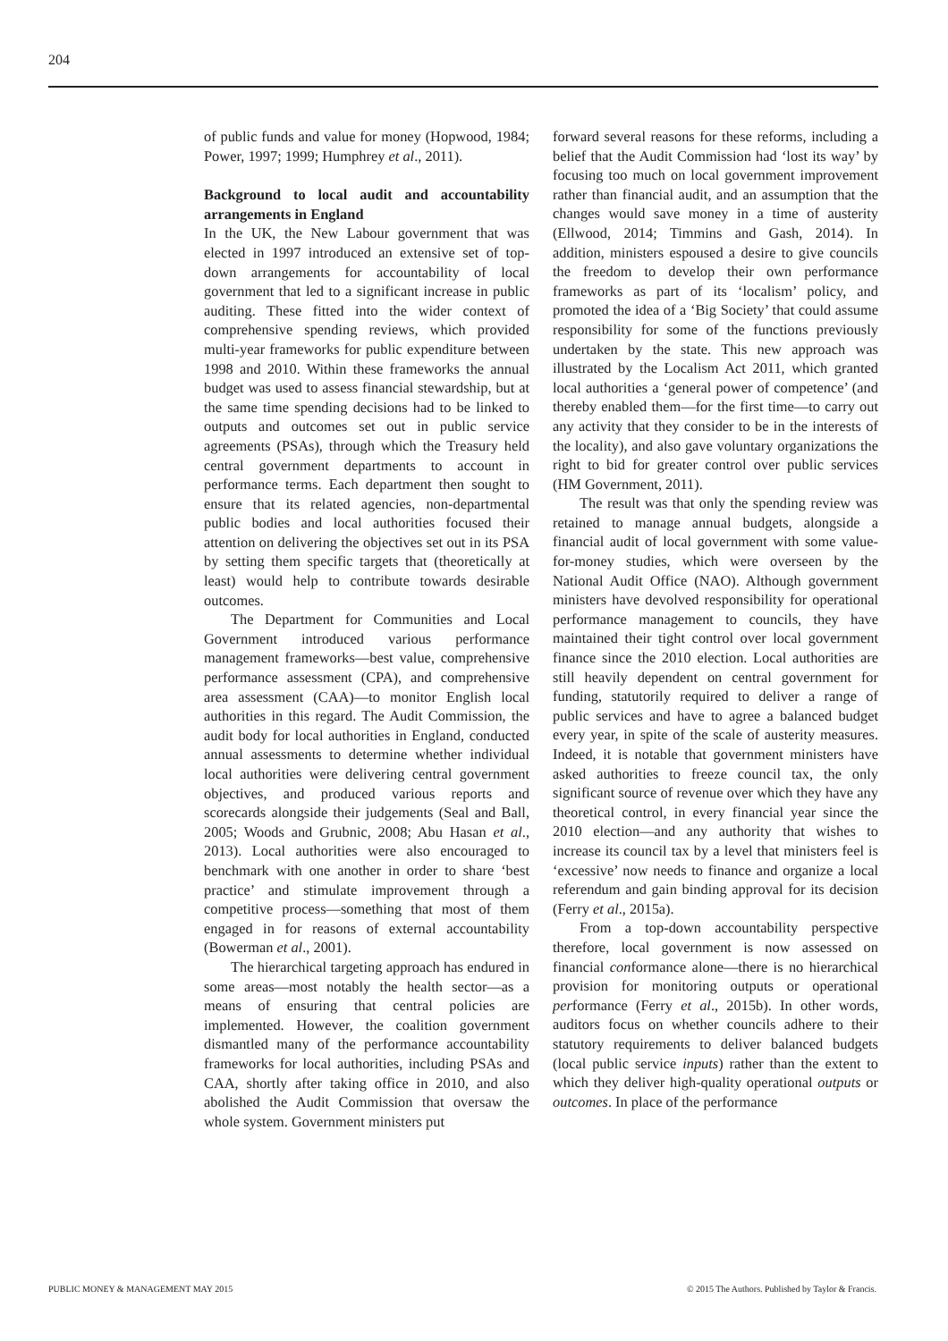204
of public funds and value for money (Hopwood, 1984; Power, 1997; 1999; Humphrey et al., 2011).
Background to local audit and accountability arrangements in England
In the UK, the New Labour government that was elected in 1997 introduced an extensive set of top-down arrangements for accountability of local government that led to a significant increase in public auditing. These fitted into the wider context of comprehensive spending reviews, which provided multi-year frameworks for public expenditure between 1998 and 2010. Within these frameworks the annual budget was used to assess financial stewardship, but at the same time spending decisions had to be linked to outputs and outcomes set out in public service agreements (PSAs), through which the Treasury held central government departments to account in performance terms. Each department then sought to ensure that its related agencies, non-departmental public bodies and local authorities focused their attention on delivering the objectives set out in its PSA by setting them specific targets that (theoretically at least) would help to contribute towards desirable outcomes.
The Department for Communities and Local Government introduced various performance management frameworks—best value, comprehensive performance assessment (CPA), and comprehensive area assessment (CAA)—to monitor English local authorities in this regard. The Audit Commission, the audit body for local authorities in England, conducted annual assessments to determine whether individual local authorities were delivering central government objectives, and produced various reports and scorecards alongside their judgements (Seal and Ball, 2005; Woods and Grubnic, 2008; Abu Hasan et al., 2013). Local authorities were also encouraged to benchmark with one another in order to share ‘best practice’ and stimulate improvement through a competitive process—something that most of them engaged in for reasons of external accountability (Bowerman et al., 2001).
The hierarchical targeting approach has endured in some areas—most notably the health sector—as a means of ensuring that central policies are implemented. However, the coalition government dismantled many of the performance accountability frameworks for local authorities, including PSAs and CAA, shortly after taking office in 2010, and also abolished the Audit Commission that oversaw the whole system. Government ministers put
forward several reasons for these reforms, including a belief that the Audit Commission had ‘lost its way’ by focusing too much on local government improvement rather than financial audit, and an assumption that the changes would save money in a time of austerity (Ellwood, 2014; Timmins and Gash, 2014). In addition, ministers espoused a desire to give councils the freedom to develop their own performance frameworks as part of its ‘localism’ policy, and promoted the idea of a ‘Big Society’ that could assume responsibility for some of the functions previously undertaken by the state. This new approach was illustrated by the Localism Act 2011, which granted local authorities a ‘general power of competence’ (and thereby enabled them—for the first time—to carry out any activity that they consider to be in the interests of the locality), and also gave voluntary organizations the right to bid for greater control over public services (HM Government, 2011).
The result was that only the spending review was retained to manage annual budgets, alongside a financial audit of local government with some value-for-money studies, which were overseen by the National Audit Office (NAO). Although government ministers have devolved responsibility for operational performance management to councils, they have maintained their tight control over local government finance since the 2010 election. Local authorities are still heavily dependent on central government for funding, statutorily required to deliver a range of public services and have to agree a balanced budget every year, in spite of the scale of austerity measures. Indeed, it is notable that government ministers have asked authorities to freeze council tax, the only significant source of revenue over which they have any theoretical control, in every financial year since the 2010 election—and any authority that wishes to increase its council tax by a level that ministers feel is ‘excessive’ now needs to finance and organize a local referendum and gain binding approval for its decision (Ferry et al., 2015a).
From a top-down accountability perspective therefore, local government is now assessed on financial conformance alone—there is no hierarchical provision for monitoring outputs or operational performance (Ferry et al., 2015b). In other words, auditors focus on whether councils adhere to their statutory requirements to deliver balanced budgets (local public service inputs) rather than the extent to which they deliver high-quality operational outputs or outcomes. In place of the performance
PUBLIC MONEY & MANAGEMENT MAY 2015
© 2015 The Authors. Published by Taylor & Francis.